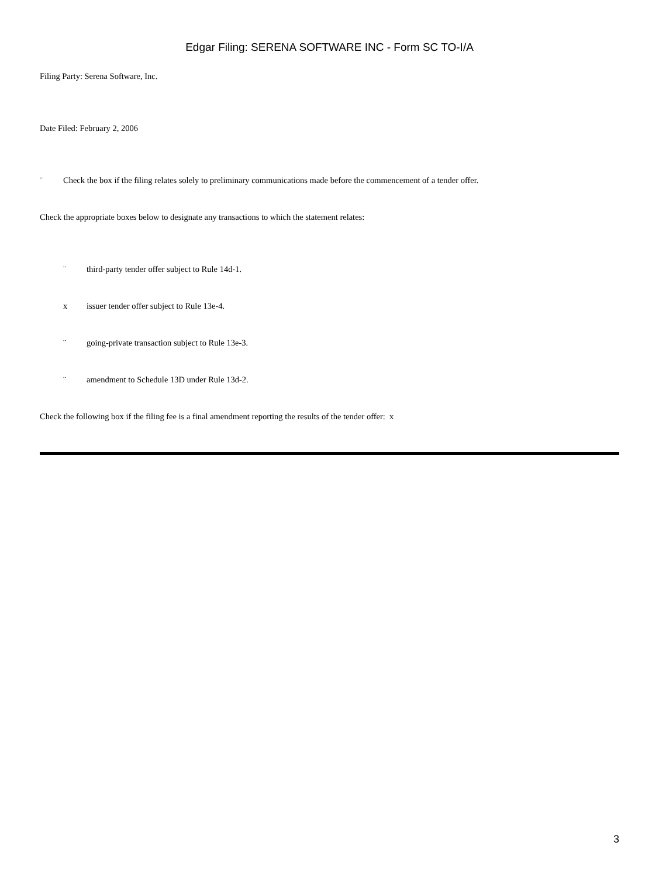Edgar Filing: SERENA SOFTWARE INC - Form SC TO-I/A
Filing Party: Serena Software, Inc.
Date Filed: February 2, 2006
¨ Check the box if the filing relates solely to preliminary communications made before the commencement of a tender offer.
Check the appropriate boxes below to designate any transactions to which the statement relates:
¨ third-party tender offer subject to Rule 14d-1.
x issuer tender offer subject to Rule 13e-4.
¨ going-private transaction subject to Rule 13e-3.
¨ amendment to Schedule 13D under Rule 13d-2.
Check the following box if the filing fee is a final amendment reporting the results of the tender offer: x
3